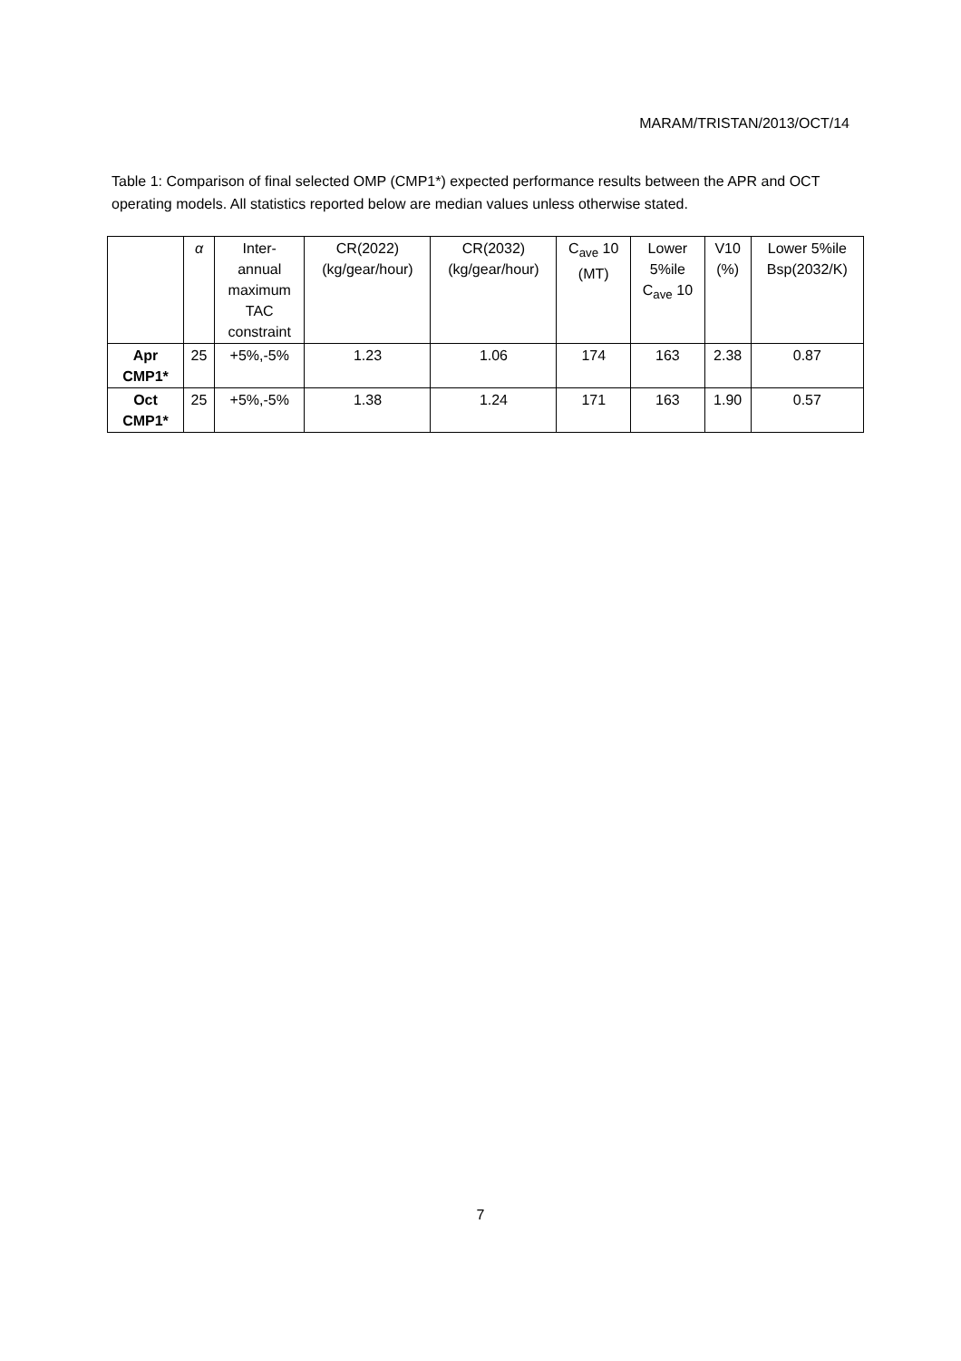MARAM/TRISTAN/2013/OCT/14
Table 1: Comparison of final selected OMP (CMP1*) expected performance results between the APR and OCT operating models. All statistics reported below are median values unless otherwise stated.
| | α | Inter- annual maximum TAC constraint | CR(2022) (kg/gear/hour) | CR(2032) (kg/gear/hour) | C<sub>ave</sub> 10 (MT) | Lower 5%ile C<sub>ave</sub> 10 | V10 (%) | Lower 5%ile Bsp(2032/K) |
| Apr CMP1* | 25 | +5%,-5% | 1.23 | 1.06 | 174 | 163 | 2.38 | 0.87 |
| Oct CMP1* | 25 | +5%,-5% | 1.38 | 1.24 | 171 | 163 | 1.90 | 0.57 |
7